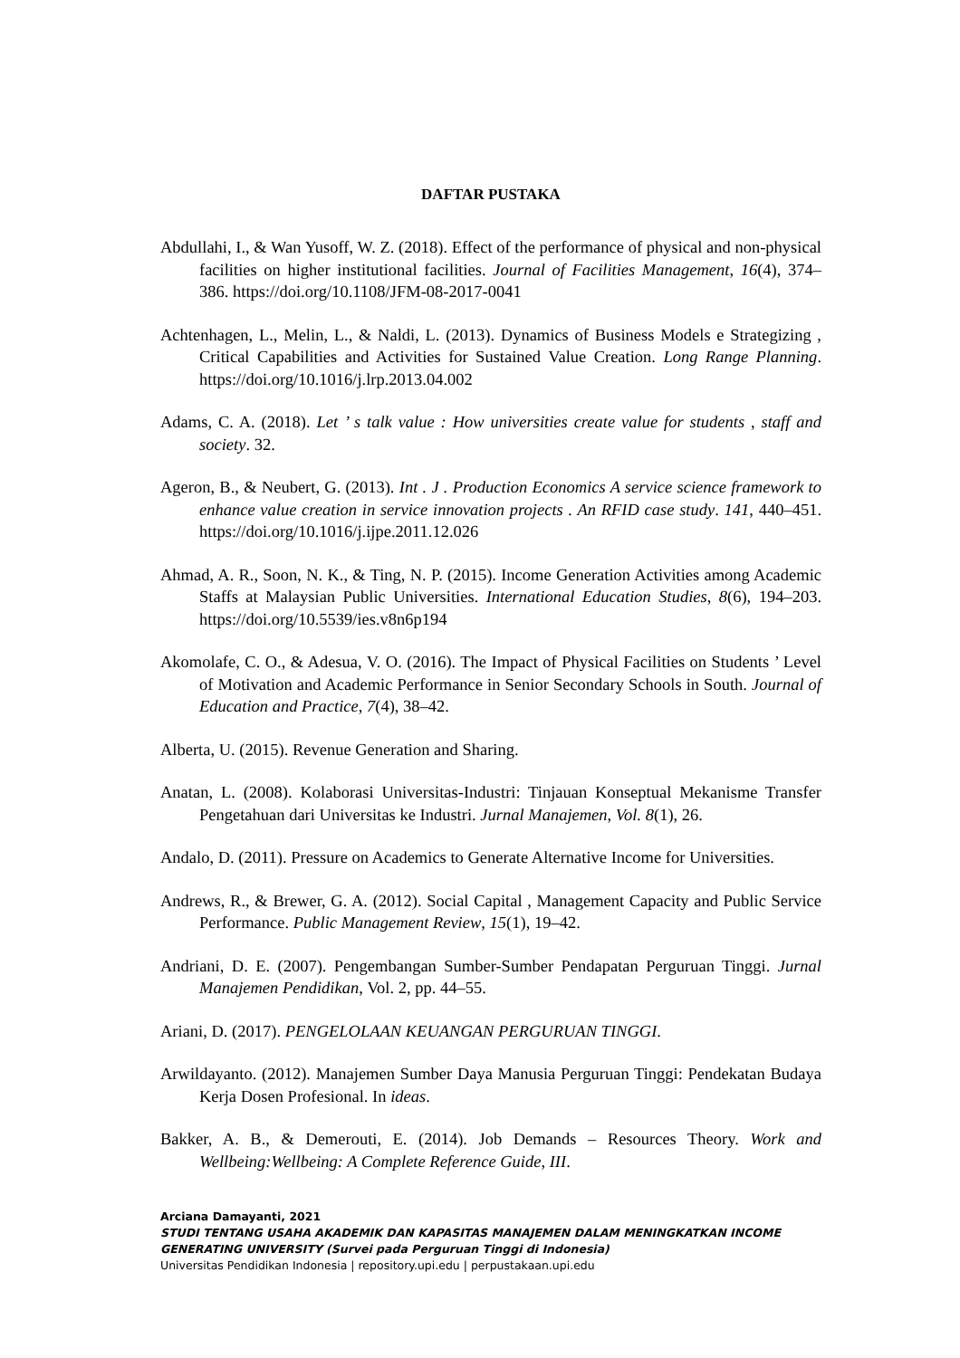DAFTAR PUSTAKA
Abdullahi, I., & Wan Yusoff, W. Z. (2018). Effect of the performance of physical and non-physical facilities on higher institutional facilities. Journal of Facilities Management, 16(4), 374–386. https://doi.org/10.1108/JFM-08-2017-0041
Achtenhagen, L., Melin, L., & Naldi, L. (2013). Dynamics of Business Models e Strategizing , Critical Capabilities and Activities for Sustained Value Creation. Long Range Planning. https://doi.org/10.1016/j.lrp.2013.04.002
Adams, C. A. (2018). Let ’ s talk value : How universities create value for students , staff and society. 32.
Ageron, B., & Neubert, G. (2013). Int . J . Production Economics A service science framework to enhance value creation in service innovation projects . An RFID case study. 141, 440–451. https://doi.org/10.1016/j.ijpe.2011.12.026
Ahmad, A. R., Soon, N. K., & Ting, N. P. (2015). Income Generation Activities among Academic Staffs at Malaysian Public Universities. International Education Studies, 8(6), 194–203. https://doi.org/10.5539/ies.v8n6p194
Akomolafe, C. O., & Adesua, V. O. (2016). The Impact of Physical Facilities on Students ’ Level of Motivation and Academic Performance in Senior Secondary Schools in South. Journal of Education and Practice, 7(4), 38–42.
Alberta, U. (2015). Revenue Generation and Sharing.
Anatan, L. (2008). Kolaborasi Universitas-Industri: Tinjauan Konseptual Mekanisme Transfer Pengetahuan dari Universitas ke Industri. Jurnal Manajemen, Vol. 8(1), 26.
Andalo, D. (2011). Pressure on Academics to Generate Alternative Income for Universities.
Andrews, R., & Brewer, G. A. (2012). Social Capital , Management Capacity and Public Service Performance. Public Management Review, 15(1), 19–42.
Andriani, D. E. (2007). Pengembangan Sumber-Sumber Pendapatan Perguruan Tinggi. Jurnal Manajemen Pendidikan, Vol. 2, pp. 44–55.
Ariani, D. (2017). PENGELOLAAN KEUANGAN PERGURUAN TINGGI.
Arwildayanto. (2012). Manajemen Sumber Daya Manusia Perguruan Tinggi: Pendekatan Budaya Kerja Dosen Profesional. In ideas.
Bakker, A. B., & Demerouti, E. (2014). Job Demands – Resources Theory. Work and Wellbeing:Wellbeing: A Complete Reference Guide, III.
Arciana Damayanti, 2021
STUDI TENTANG USAHA AKADEMIK DAN KAPASITAS MANAJEMEN DALAM MENINGKATKAN INCOME GENERATING UNIVERSITY (Survei pada Perguruan Tinggi di Indonesia)
Universitas Pendidikan Indonesia | repository.upi.edu | perpustakaan.upi.edu